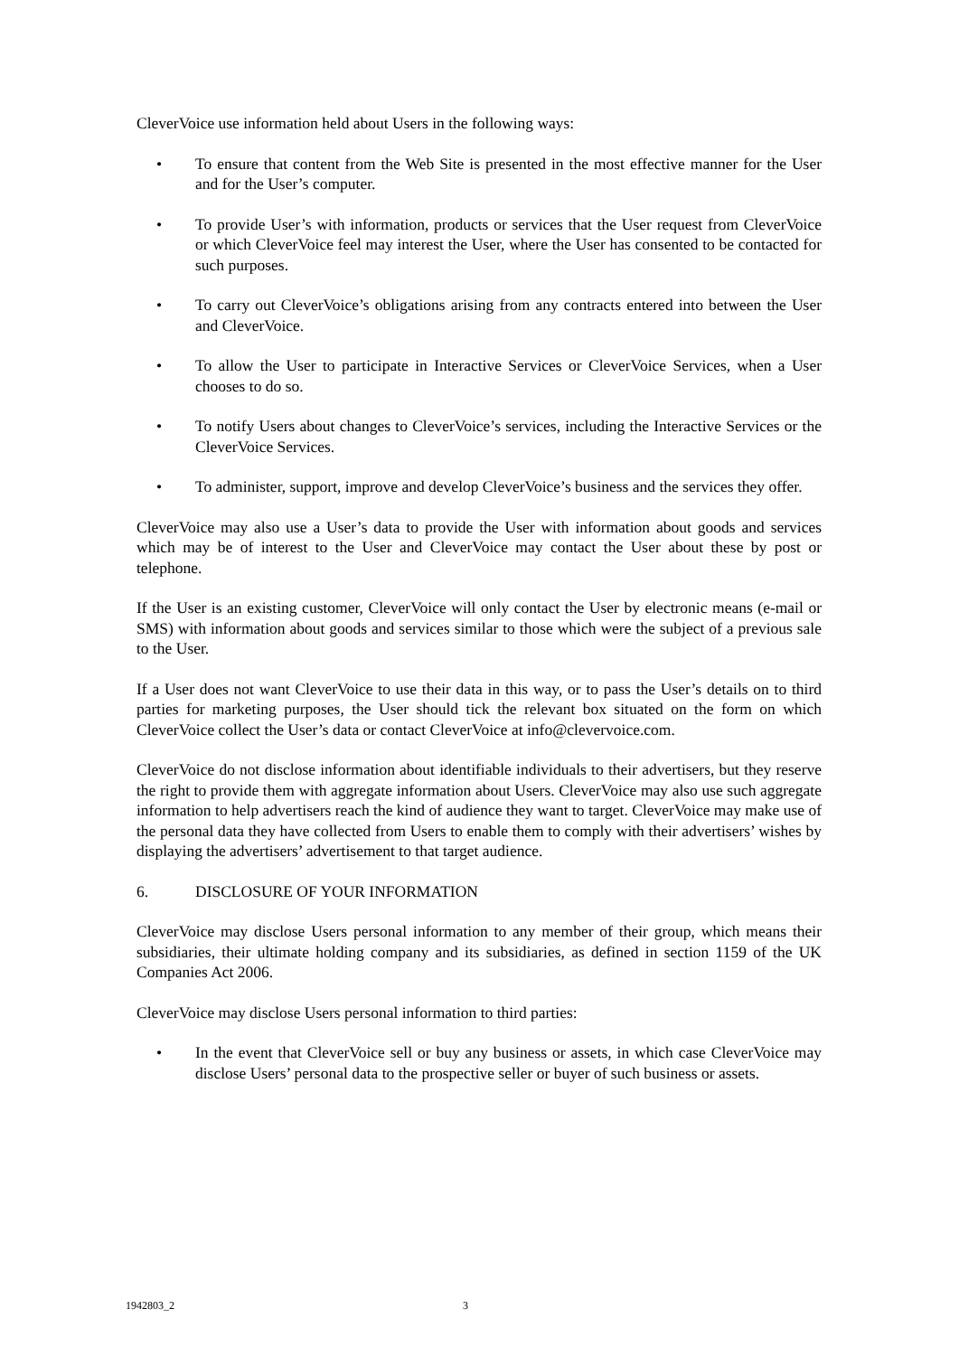CleverVoice use information held about Users in the following ways:
• To ensure that content from the Web Site is presented in the most effective manner for the User and for the User’s computer.
• To provide User’s with information, products or services that the User request from CleverVoice or which CleverVoice feel may interest the User, where the User has consented to be contacted for such purposes.
• To carry out CleverVoice’s obligations arising from any contracts entered into between the User and CleverVoice.
• To allow the User to participate in Interactive Services or CleverVoice Services, when a User chooses to do so.
• To notify Users about changes to CleverVoice’s services, including the Interactive Services or the CleverVoice Services.
• To administer, support, improve and develop CleverVoice’s business and the services they offer.
CleverVoice may also use a User’s data to provide the User with information about goods and services which may be of interest to the User and CleverVoice may contact the User about these by post or telephone.
If the User is an existing customer, CleverVoice will only contact the User by electronic means (e-mail or SMS) with information about goods and services similar to those which were the subject of a previous sale to the User.
If a User does not want CleverVoice to use their data in this way, or to pass the User’s details on to third parties for marketing purposes, the User should tick the relevant box situated on the form on which CleverVoice collect the User’s data or contact CleverVoice at info@clevervoice.com.
CleverVoice do not disclose information about identifiable individuals to their advertisers, but they reserve the right to provide them with aggregate information about Users. CleverVoice may also use such aggregate information to help advertisers reach the kind of audience they want to target. CleverVoice may make use of the personal data they have collected from Users to enable them to comply with their advertisers’ wishes by displaying the advertisers’ advertisement to that target audience.
6. DISCLOSURE OF YOUR INFORMATION
CleverVoice may disclose Users personal information to any member of their group, which means their subsidiaries, their ultimate holding company and its subsidiaries, as defined in section 1159 of the UK Companies Act 2006.
CleverVoice may disclose Users personal information to third parties:
• In the event that CleverVoice sell or buy any business or assets, in which case CleverVoice may disclose Users’ personal data to the prospective seller or buyer of such business or assets.
1942803_2 3